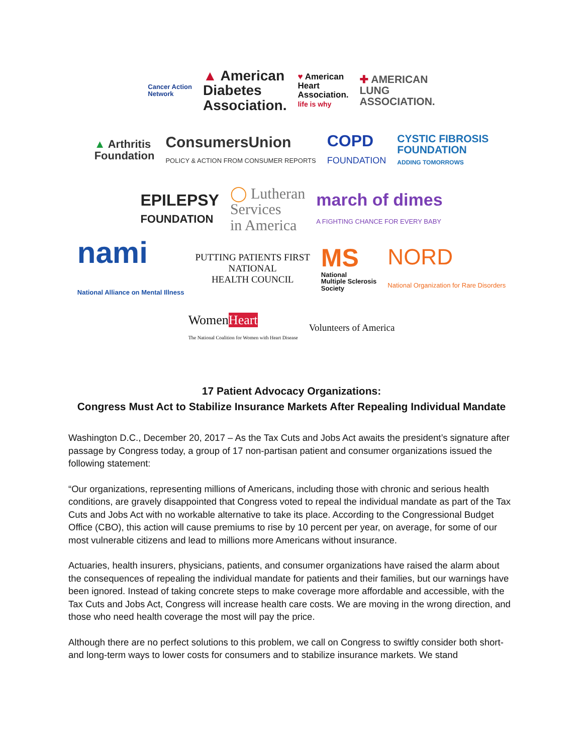Cancer Action
Network
▲ American
Diabetes
Association.
♥ American
Heart
Association.
life is why
✚ AMERICAN
LUNG
ASSOCIATION.
▲ Arthritis
Foundation
ConsumersUnion
POLICY & ACTION FROM CONSUMER REPORTS
COPD
FOUNDATION
CYSTIC FIBROSIS
FOUNDATION
ADDING TOMORROWS
EPILEPSY
FOUNDATION
◯ Lutheran
Services
in America
march of dimes
A FIGHTING CHANCE FOR EVERY BABY
nami
National Alliance on Mental Illness
PUTTING PATIENTS FIRST
NATIONAL
HEALTH COUNCIL
MS
National
Multiple Sclerosis
Society
NORD
National Organization for Rare Disorders
WomenHeart
The National Coalition for Women with Heart Disease
Volunteers of America
17 Patient Advocacy Organizations:
Congress Must Act to Stabilize Insurance Markets After Repealing Individual Mandate
Washington D.C., December 20, 2017 – As the Tax Cuts and Jobs Act awaits the president’s signature after passage by Congress today, a group of 17 non-partisan patient and consumer organizations issued the following statement:
“Our organizations, representing millions of Americans, including those with chronic and serious health conditions, are gravely disappointed that Congress voted to repeal the individual mandate as part of the Tax Cuts and Jobs Act with no workable alternative to take its place. According to the Congressional Budget Office (CBO), this action will cause premiums to rise by 10 percent per year, on average, for some of our most vulnerable citizens and lead to millions more Americans without insurance.
Actuaries, health insurers, physicians, patients, and consumer organizations have raised the alarm about the consequences of repealing the individual mandate for patients and their families, but our warnings have been ignored. Instead of taking concrete steps to make coverage more affordable and accessible, with the Tax Cuts and Jobs Act, Congress will increase health care costs. We are moving in the wrong direction, and those who need health coverage the most will pay the price.
Although there are no perfect solutions to this problem, we call on Congress to swiftly consider both short- and long-term ways to lower costs for consumers and to stabilize insurance markets. We stand